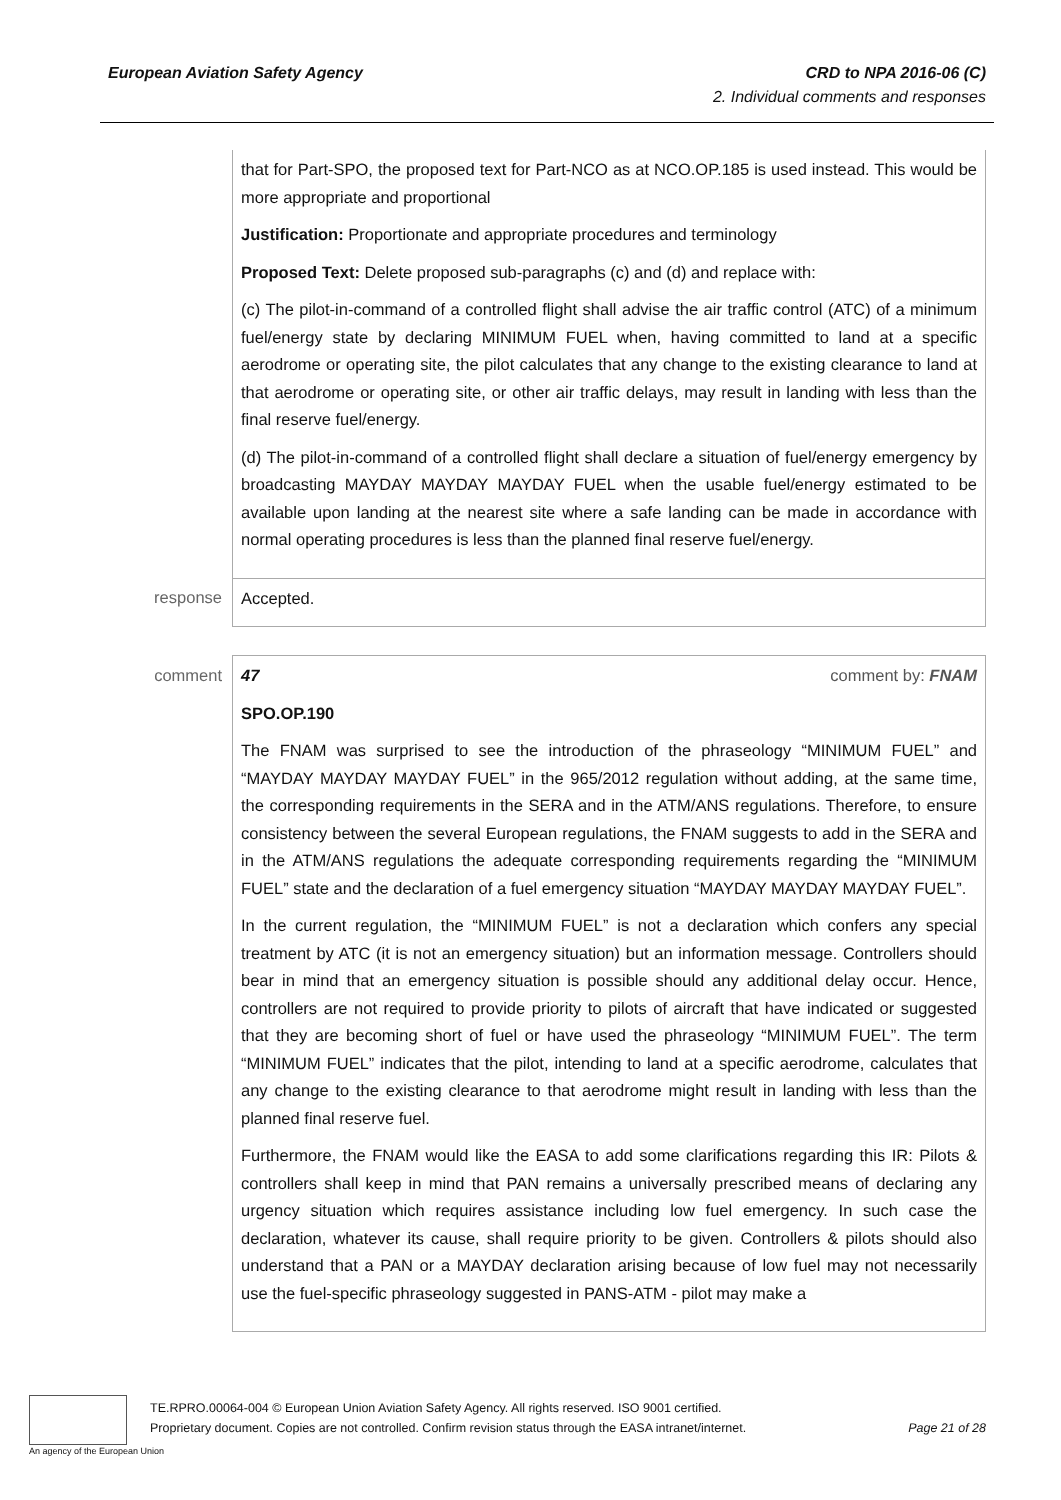European Aviation Safety Agency
CRD to NPA 2016-06 (C)
2. Individual comments and responses
| | that for Part-SPO, the proposed text for Part-NCO as at NCO.OP.185 is used instead. This would be more appropriate and proportional Justification: Proportionate and appropriate procedures and terminology Proposed Text: Delete proposed sub-paragraphs (c) and (d) and replace with: (c) The pilot-in-command of a controlled flight shall advise the air traffic control (ATC) of a minimum fuel/energy state by declaring MINIMUM FUEL when, having committed to land at a specific aerodrome or operating site, the pilot calculates that any change to the existing clearance to land at that aerodrome or operating site, or other air traffic delays, may result in landing with less than the final reserve fuel/energy. (d) The pilot-in-command of a controlled flight shall declare a situation of fuel/energy emergency by broadcasting MAYDAY MAYDAY MAYDAY FUEL when the usable fuel/energy estimated to be available upon landing at the nearest site where a safe landing can be made in accordance with normal operating procedures is less than the planned final reserve fuel/energy. |
| response | Accepted. |
| comment | 47 comment by: FNAM SPO.OP.190 The FNAM was surprised to see the introduction of the phraseology “MINIMUM FUEL” and “MAYDAY MAYDAY MAYDAY FUEL” in the 965/2012 regulation without adding, at the same time, the corresponding requirements in the SERA and in the ATM/ANS regulations. Therefore, to ensure consistency between the several European regulations, the FNAM suggests to add in the SERA and in the ATM/ANS regulations the adequate corresponding requirements regarding the “MINIMUM FUEL” state and the declaration of a fuel emergency situation “MAYDAY MAYDAY MAYDAY FUEL”. In the current regulation, the “MINIMUM FUEL” is not a declaration which confers any special treatment by ATC (it is not an emergency situation) but an information message. Controllers should bear in mind that an emergency situation is possible should any additional delay occur. Hence, controllers are not required to provide priority to pilots of aircraft that have indicated or suggested that they are becoming short of fuel or have used the phraseology “MINIMUM FUEL”. The term “MINIMUM FUEL” indicates that the pilot, intending to land at a specific aerodrome, calculates that any change to the existing clearance to that aerodrome might result in landing with less than the planned final reserve fuel. Furthermore, the FNAM would like the EASA to add some clarifications regarding this IR: Pilots & controllers shall keep in mind that PAN remains a universally prescribed means of declaring any urgency situation which requires assistance including low fuel emergency. In such case the declaration, whatever its cause, shall require priority to be given. Controllers & pilots should also understand that a PAN or a MAYDAY declaration arising because of low fuel may not necessarily use the fuel-specific phraseology suggested in PANS-ATM - pilot may make a |
An agency of the European Union
TE.RPRO.00064-004 © European Union Aviation Safety Agency. All rights reserved. ISO 9001 certified.
Proprietary document. Copies are not controlled. Confirm revision status through the EASA intranet/internet. Page 21 of 28